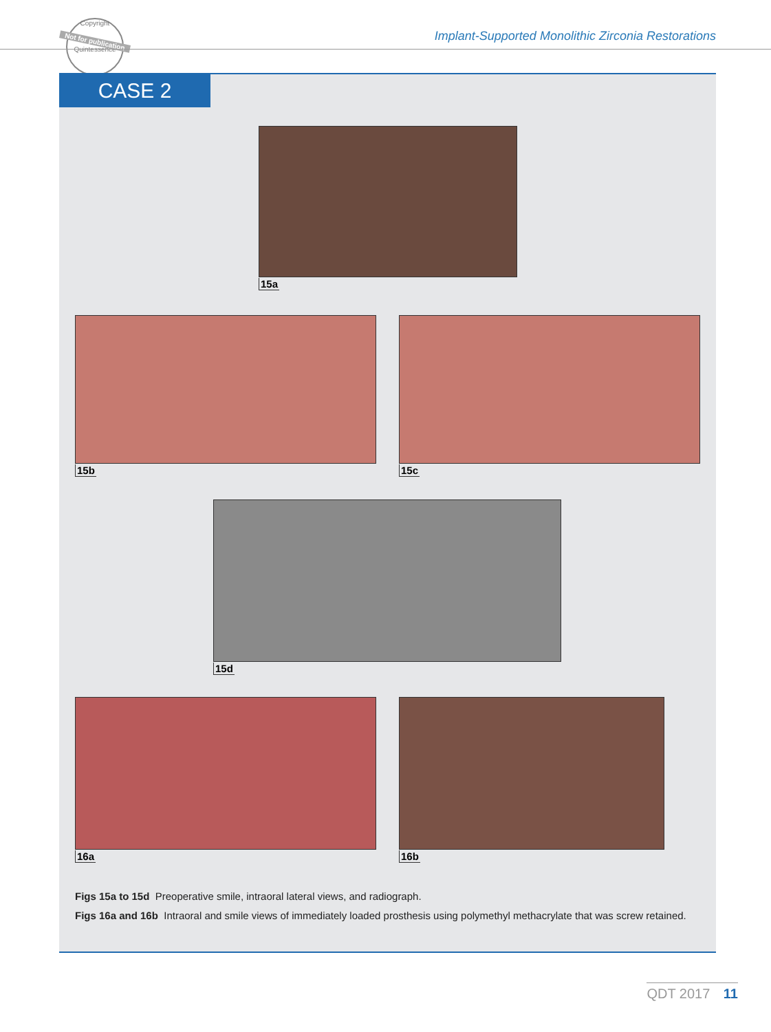Copyright
Not for publication
Quintessence
Implant-Supported Monolithic Zirconia Restorations
CASE 2
15a
15b 15c
15d
16a 16b
Figs 15a to 15d Preoperative smile, intraoral lateral views, and radiograph.
Figs 16a and 16b Intraoral and smile views of immediately loaded prosthesis using polymethyl methacrylate that was screw retained.
QDT 2017 11